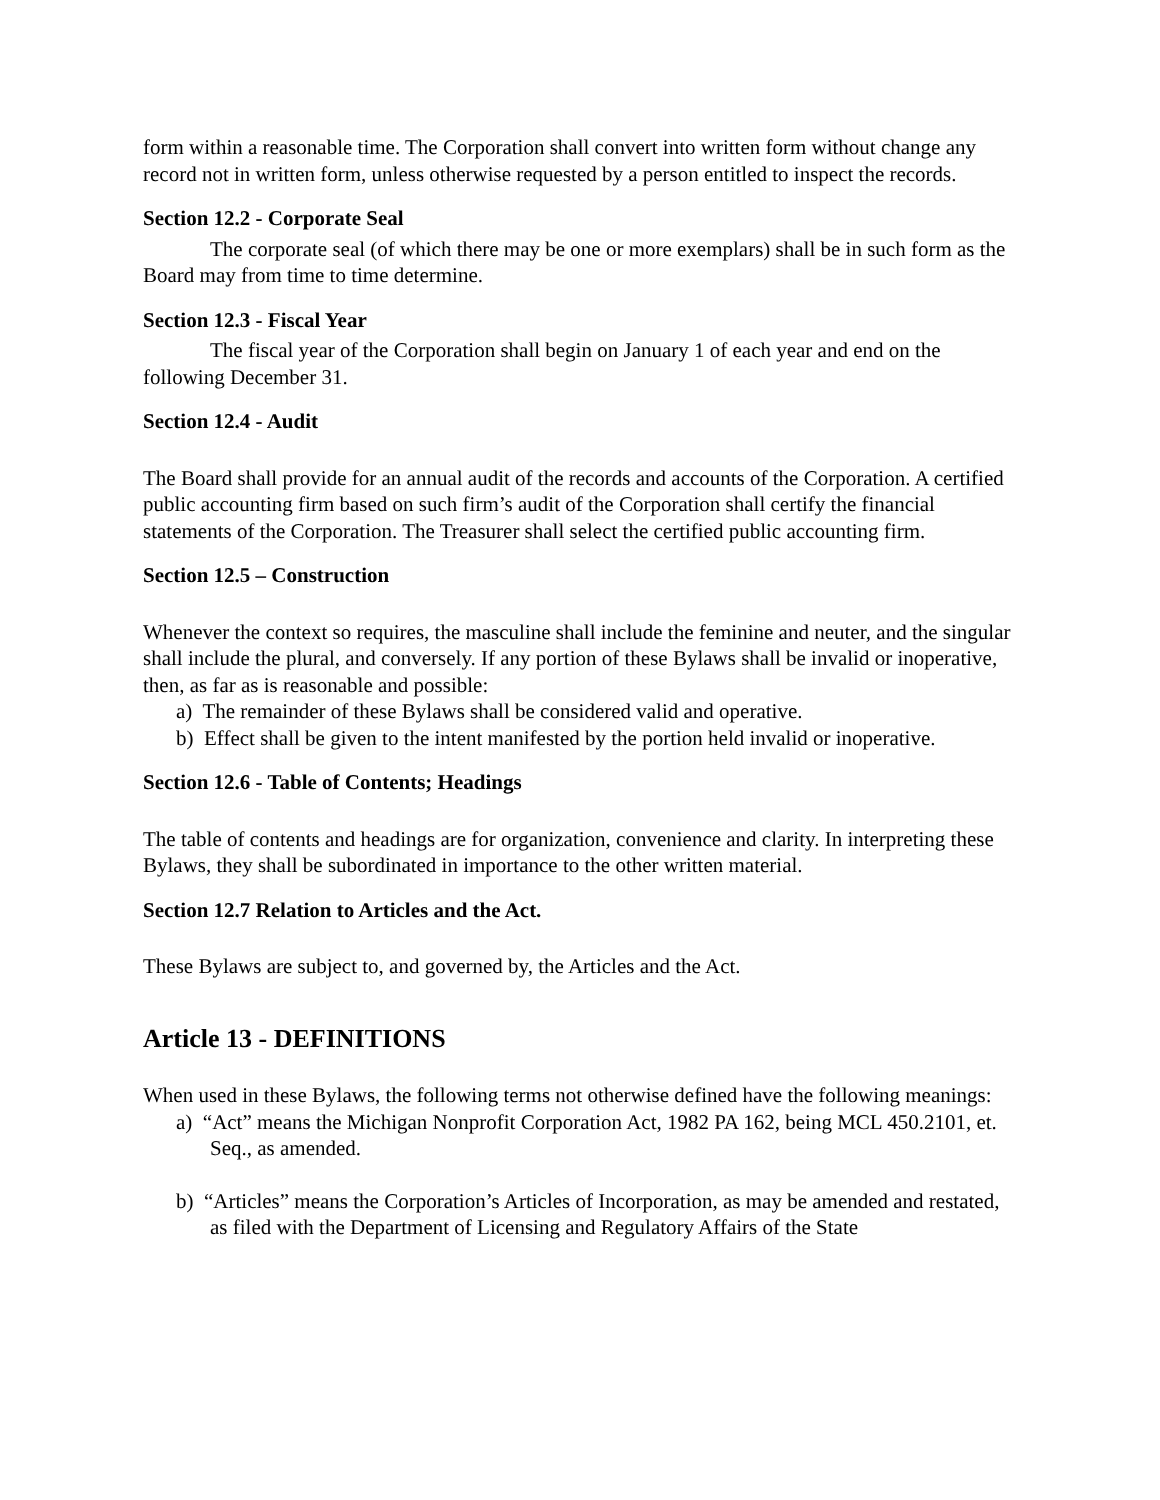form within a reasonable time. The Corporation shall convert into written form without change any record not in written form, unless otherwise requested by a person entitled to inspect the records.
Section 12.2 - Corporate Seal
The corporate seal (of which there may be one or more exemplars) shall be in such form as the Board may from time to time determine.
Section 12.3 - Fiscal Year
The fiscal year of the Corporation shall begin on January 1 of each year and end on the following December 31.
Section 12.4 - Audit
The Board shall provide for an annual audit of the records and accounts of the Corporation. A certified public accounting firm based on such firm’s audit of the Corporation shall certify the financial statements of the Corporation. The Treasurer shall select the certified public accounting firm.
Section 12.5 – Construction
Whenever the context so requires, the masculine shall include the feminine and neuter, and the singular shall include the plural, and conversely. If any portion of these Bylaws shall be invalid or inoperative, then, as far as is reasonable and possible:
a) The remainder of these Bylaws shall be considered valid and operative.
b) Effect shall be given to the intent manifested by the portion held invalid or inoperative.
Section 12.6 - Table of Contents; Headings
The table of contents and headings are for organization, convenience and clarity. In interpreting these Bylaws, they shall be subordinated in importance to the other written material.
Section 12.7 Relation to Articles and the Act.
These Bylaws are subject to, and governed by, the Articles and the Act.
Article 13 - DEFINITIONS
When used in these Bylaws, the following terms not otherwise defined have the following meanings:
a) “Act” means the Michigan Nonprofit Corporation Act, 1982 PA 162, being MCL 450.2101, et. Seq., as amended.
b) “Articles” means the Corporation’s Articles of Incorporation, as may be amended and restated, as filed with the Department of Licensing and Regulatory Affairs of the State